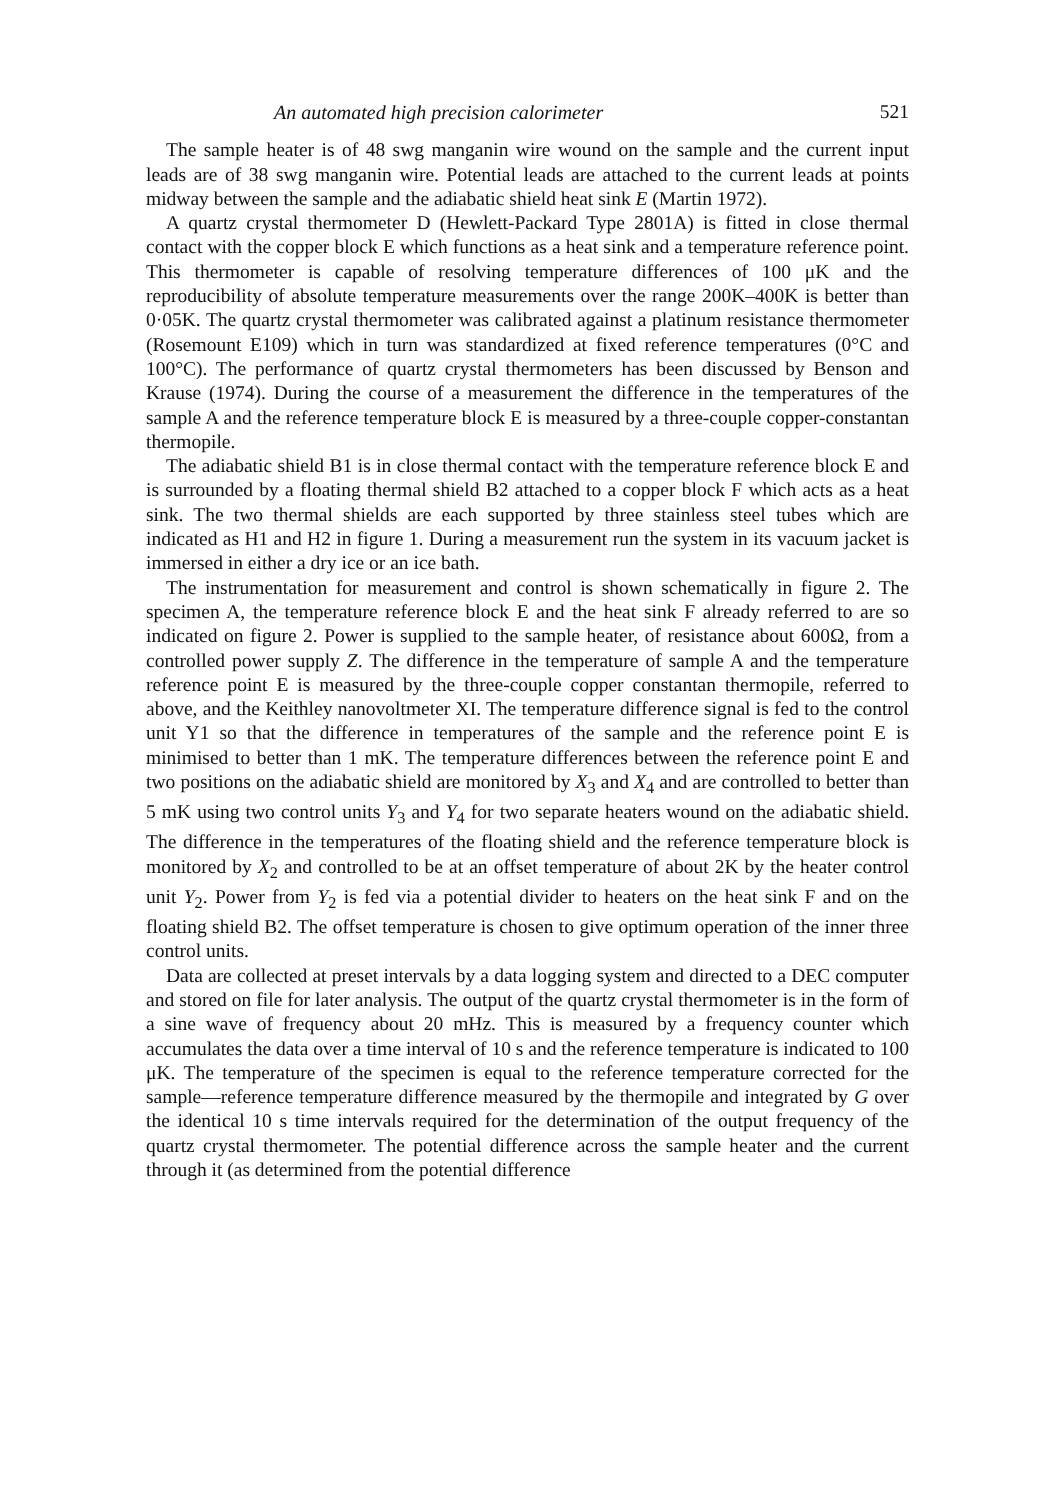An automated high precision calorimeter 521
The sample heater is of 48 swg manganin wire wound on the sample and the current input leads are of 38 swg manganin wire. Potential leads are attached to the current leads at points midway between the sample and the adiabatic shield heat sink E (Martin 1972).
A quartz crystal thermometer D (Hewlett-Packard Type 2801A) is fitted in close thermal contact with the copper block E which functions as a heat sink and a temperature reference point. This thermometer is capable of resolving temperature differences of 100 μK and the reproducibility of absolute temperature measurements over the range 200K–400K is better than 0·05K. The quartz crystal thermometer was calibrated against a platinum resistance thermometer (Rosemount E109) which in turn was standardized at fixed reference temperatures (0°C and 100°C). The performance of quartz crystal thermometers has been discussed by Benson and Krause (1974). During the course of a measurement the difference in the temperatures of the sample A and the reference temperature block E is measured by a three-couple copper-constantan thermopile.
The adiabatic shield B1 is in close thermal contact with the temperature reference block E and is surrounded by a floating thermal shield B2 attached to a copper block F which acts as a heat sink. The two thermal shields are each supported by three stainless steel tubes which are indicated as H1 and H2 in figure 1. During a measurement run the system in its vacuum jacket is immersed in either a dry ice or an ice bath.
The instrumentation for measurement and control is shown schematically in figure 2. The specimen A, the temperature reference block E and the heat sink F already referred to are so indicated on figure 2. Power is supplied to the sample heater, of resistance about 600Ω, from a controlled power supply Z. The difference in the temperature of sample A and the temperature reference point E is measured by the three-couple copper constantan thermopile, referred to above, and the Keithley nanovoltmeter XI. The temperature difference signal is fed to the control unit Y1 so that the difference in temperatures of the sample and the reference point E is minimised to better than 1 mK. The temperature differences between the reference point E and two positions on the adiabatic shield are monitored by X<sub>3</sub> and X<sub>4</sub> and are controlled to better than 5 mK using two control units Y<sub>3</sub> and Y<sub>4</sub> for two separate heaters wound on the adiabatic shield. The difference in the temperatures of the floating shield and the reference temperature block is monitored by X<sub>2</sub> and controlled to be at an offset temperature of about 2K by the heater control unit Y<sub>2</sub>. Power from Y<sub>2</sub> is fed via a potential divider to heaters on the heat sink F and on the floating shield B2. The offset temperature is chosen to give optimum operation of the inner three control units.
Data are collected at preset intervals by a data logging system and directed to a DEC computer and stored on file for later analysis. The output of the quartz crystal thermometer is in the form of a sine wave of frequency about 20 mHz. This is measured by a frequency counter which accumulates the data over a time interval of 10 s and the reference temperature is indicated to 100 μK. The temperature of the specimen is equal to the reference temperature corrected for the sample—reference temperature difference measured by the thermopile and integrated by G over the identical 10 s time intervals required for the determination of the output frequency of the quartz crystal thermometer. The potential difference across the sample heater and the current through it (as determined from the potential difference